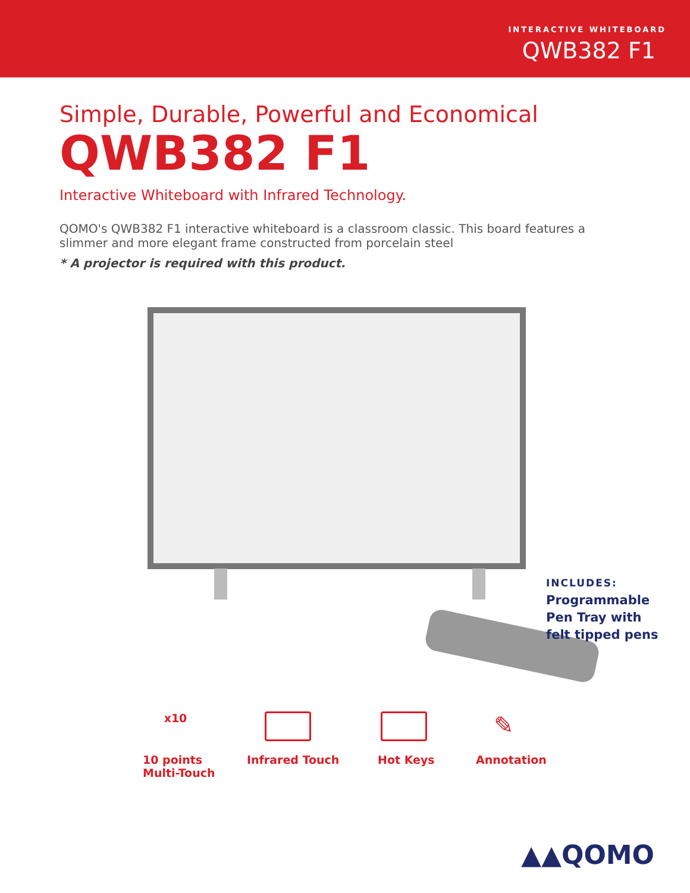INTERACTIVE WHITEBOARD
QWB382 F1
Simple, Durable, Powerful and Economical
QWB382 F1
Interactive Whiteboard with Infrared Technology.
QOMO's QWB382 F1 interactive whiteboard is a classroom classic. This board features a slimmer and more elegant frame constructed from porcelain steel
* A projector is required with this product.
INCLUDES:
Programmable
Pen Tray with
felt tipped pens
x10
10 points
Multi-Touch
Infrared Touch Hot Keys
✎
Annotation
▲▲QOMO